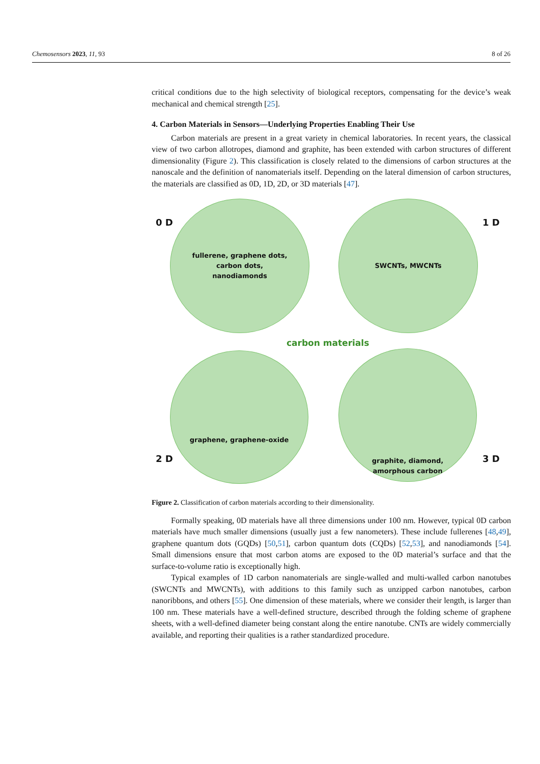Chemosensors 2023, 11, 93 8 of 26
critical conditions due to the high selectivity of biological receptors, compensating for the device’s weak mechanical and chemical strength [25].
4. Carbon Materials in Sensors—Underlying Properties Enabling Their Use
Carbon materials are present in a great variety in chemical laboratories. In recent years, the classical view of two carbon allotropes, diamond and graphite, has been extended with carbon structures of different dimensionality (Figure 2). This classification is closely related to the dimensions of carbon structures at the nanoscale and the definition of nanomaterials itself. Depending on the lateral dimension of carbon structures, the materials are classified as 0D, 1D, 2D, or 3D materials [47].
0 D
fullerene, graphene dots,
carbon dots,
nanodiamonds
SWCNTs, MWCNTs
1 D
carbon materials
graphene, graphene-oxide
2 D
graphite, diamond,
amorphous carbon
3 D
Figure 2. Classification of carbon materials according to their dimensionality.
Formally speaking, 0D materials have all three dimensions under 100 nm. However, typical 0D carbon materials have much smaller dimensions (usually just a few nanometers). These include fullerenes [48,49], graphene quantum dots (GQDs) [50,51], carbon quantum dots (CQDs) [52,53], and nanodiamonds [54]. Small dimensions ensure that most carbon atoms are exposed to the 0D material’s surface and that the surface-to-volume ratio is exceptionally high.
Typical examples of 1D carbon nanomaterials are single-walled and multi-walled carbon nanotubes (SWCNTs and MWCNTs), with additions to this family such as unzipped carbon nanotubes, carbon nanoribbons, and others [55]. One dimension of these materials, where we consider their length, is larger than 100 nm. These materials have a well-defined structure, described through the folding scheme of graphene sheets, with a well-defined diameter being constant along the entire nanotube. CNTs are widely commercially available, and reporting their qualities is a rather standardized procedure.